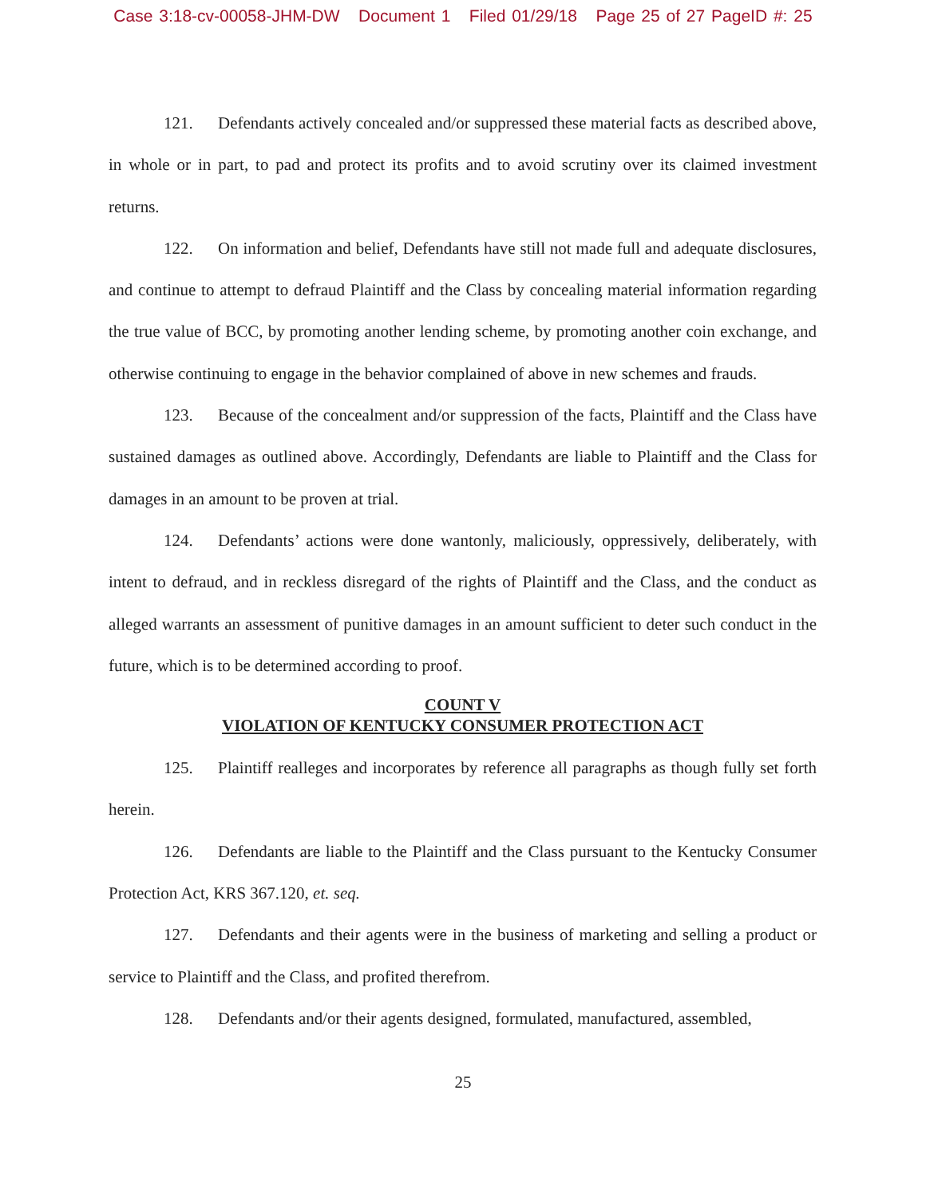Case 3:18-cv-00058-JHM-DW Document 1 Filed 01/29/18 Page 25 of 27 PageID #: 25
121. Defendants actively concealed and/or suppressed these material facts as described above, in whole or in part, to pad and protect its profits and to avoid scrutiny over its claimed investment returns.
122. On information and belief, Defendants have still not made full and adequate disclosures, and continue to attempt to defraud Plaintiff and the Class by concealing material information regarding the true value of BCC, by promoting another lending scheme, by promoting another coin exchange, and otherwise continuing to engage in the behavior complained of above in new schemes and frauds.
123. Because of the concealment and/or suppression of the facts, Plaintiff and the Class have sustained damages as outlined above. Accordingly, Defendants are liable to Plaintiff and the Class for damages in an amount to be proven at trial.
124. Defendants’ actions were done wantonly, maliciously, oppressively, deliberately, with intent to defraud, and in reckless disregard of the rights of Plaintiff and the Class, and the conduct as alleged warrants an assessment of punitive damages in an amount sufficient to deter such conduct in the future, which is to be determined according to proof.
COUNT V
VIOLATION OF KENTUCKY CONSUMER PROTECTION ACT
125. Plaintiff realleges and incorporates by reference all paragraphs as though fully set forth herein.
126. Defendants are liable to the Plaintiff and the Class pursuant to the Kentucky Consumer Protection Act, KRS 367.120, et. seq.
127. Defendants and their agents were in the business of marketing and selling a product or service to Plaintiff and the Class, and profited therefrom.
128. Defendants and/or their agents designed, formulated, manufactured, assembled,
25